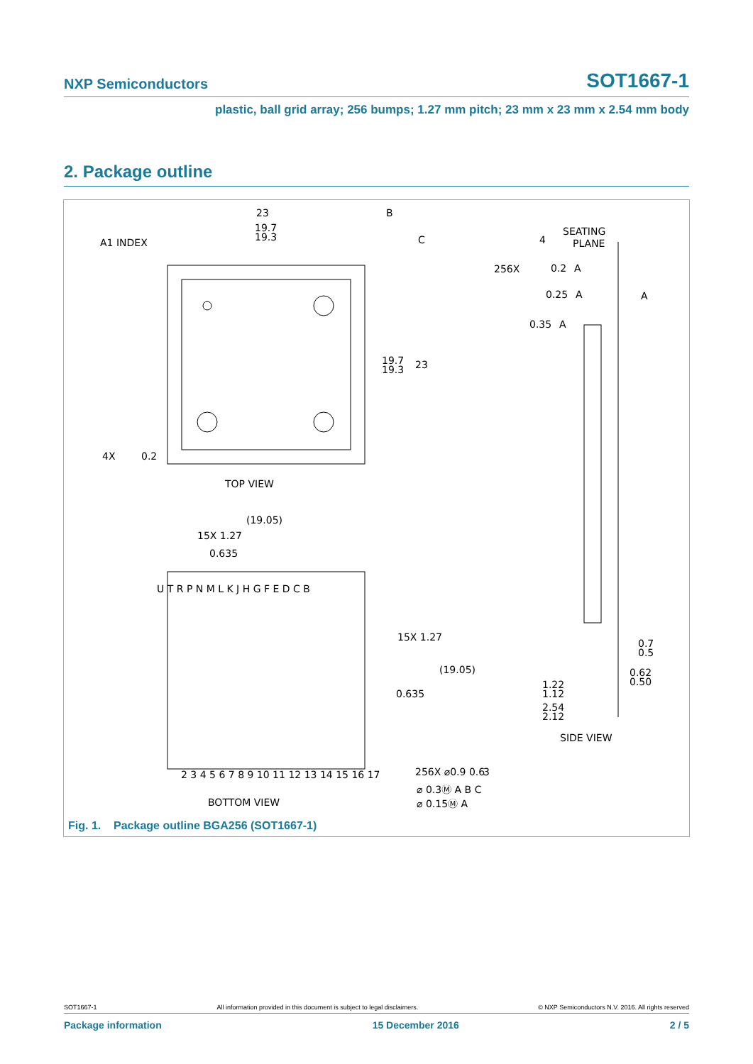NXP Semiconductors SOT1667-1
plastic, ball grid array; 256 bumps; 1.27 mm pitch; 23 mm x 23 mm x 2.54 mm body
2. Package outline
23
19.7
19.3
B
A1 INDEX
C
19.7
19.3
23
4X
0.2
TOP VIEW
SEATING
PLANE
4
256X
0.2
A
0.25
A
A
0.35
A
(19.05)
15X 1.27
0.635
U T R P N M L K J H G F E D C B
15X 1.27
0.635
(19.05)
2 3 4 5 6 7 8 9 10 11 12 13 14 15 16 17
BOTTOM VIEW
256X ⌀0.9 0.6
3
⌀ 0.3Ⓜ A B C
⌀ 0.15Ⓜ A
0.7
0.5
0.62
0.50
1.22
1.12
2.54
2.12
SIDE VIEW
Fig. 1. Package outline BGA256 (SOT1667-1)
SOT1667-1 All information provided in this document is subject to legal disclaimers. © NXP Semiconductors N.V. 2016. All rights reserved
Package information 15 December 2016 2 / 5